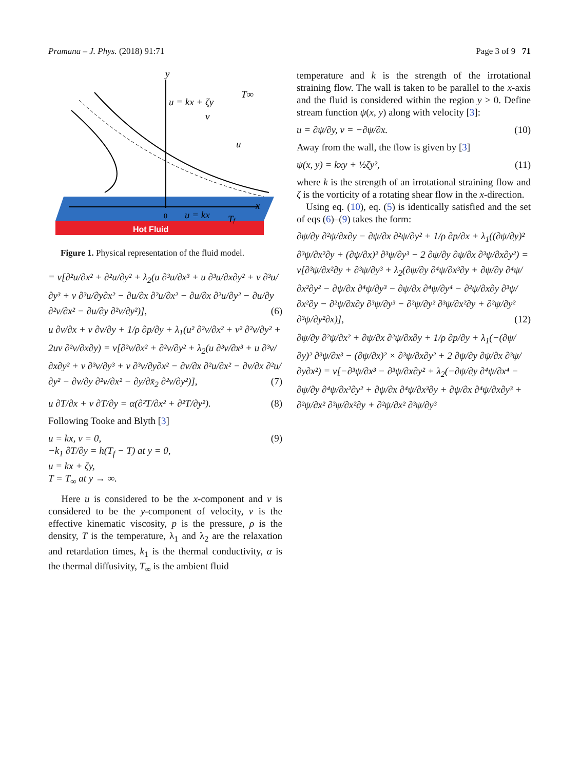Pramana – J. Phys. (2018) 91:71 Page 3 of 9 71
Hot Fluid
y
u = kx + ζy
T∞
v
u
x
0
u = kx
Tf
Figure 1. Physical representation of the fluid model.
= ν[∂²u/∂x² + ∂²u/∂y² + λ<sub>2</sub>(u ∂³u/∂x³ + u ∂³u/∂x∂y² + v ∂³u/∂y³ + v ∂³u/∂y∂x² − ∂u/∂x ∂²u/∂x² − ∂u/∂x ∂²u/∂y² − ∂u/∂y ∂²v/∂x² − ∂u/∂y ∂²v/∂y²)], (6)
u ∂v/∂x + v ∂v/∂y + 1/ρ ∂p/∂y + λ<sub>1</sub>(u² ∂²v/∂x² + v² ∂²v/∂y² + 2uv ∂²v/∂x∂y) = ν[∂²v/∂x² + ∂²v/∂y² + λ<sub>2</sub>(u ∂³v/∂x³ + u ∂³v/∂x∂y² + v ∂³v/∂y³ + v ∂³v/∂y∂x² − ∂v/∂x ∂²u/∂x² − ∂v/∂x ∂²u/∂y² − ∂v/∂y ∂²v/∂x² − ∂y/∂x̄<sub>2</sub> ∂²v/∂y²)], (7)
u ∂T/∂x + v ∂T/∂y = α(∂²T/∂x² + ∂²T/∂y²). (8)
Following Tooke and Blyth [3]
u = kx, v = 0,
−k<sub>1</sub> ∂T/∂y = h(T<sub>f</sub> − T) at y = 0,
u = kx + ζy,
T = T<sub>∞</sub> at y → ∞.
(9)
Here u is considered to be the x-component and v is considered to be the y-component of velocity, ν is the effective kinematic viscosity, p is the pressure, ρ is the density, T is the temperature, λ<sub>1</sub> and λ<sub>2</sub> are the relaxation and retardation times, k<sub>1</sub> is the thermal conductivity, α is the thermal diffusivity, T<sub>∞</sub> is the ambient fluid
temperature and k is the strength of the irrotational straining flow. The wall is taken to be parallel to the x-axis and the fluid is considered within the region y > 0. Define stream function ψ(x, y) along with velocity [3]:
u = ∂ψ/∂y, v = −∂ψ/∂x. (10)
Away from the wall, the flow is given by [3]
ψ(x, y) = kxy + ½ζy², (11)
where k is the strength of an irrotational straining flow and ζ is the vorticity of a rotating shear flow in the x-direction.
Using eq. (10), eq. (5) is identically satisfied and the set of eqs (6)–(9) takes the form:
∂ψ/∂y ∂²ψ/∂x∂y − ∂ψ/∂x ∂²ψ/∂y² + 1/ρ ∂p/∂x + λ<sub>1</sub>((∂ψ/∂y)² ∂³ψ/∂x²∂y + (∂ψ/∂x)² ∂³ψ/∂y³ − 2 ∂ψ/∂y ∂ψ/∂x ∂³ψ/∂x∂y²) = ν[∂³ψ/∂x²∂y + ∂³ψ/∂y³ + λ<sub>2</sub>(∂ψ/∂y ∂⁴ψ/∂x³∂y + ∂ψ/∂y ∂⁴ψ/∂x²∂y² − ∂ψ/∂x ∂⁴ψ/∂y³ − ∂ψ/∂x ∂⁴ψ/∂y⁴ − ∂²ψ/∂x∂y ∂³ψ/∂x²∂y − ∂²ψ/∂x∂y ∂³ψ/∂y³ − ∂²ψ/∂y² ∂³ψ/∂x²∂y + ∂²ψ/∂y² ∂³ψ/∂y²∂x)], (12)
∂ψ/∂y ∂²ψ/∂x² + ∂ψ/∂x ∂²ψ/∂x∂y + 1/ρ ∂p/∂y + λ<sub>1</sub>(−(∂ψ/∂y)² ∂³ψ/∂x³ − (∂ψ/∂x)² × ∂³ψ/∂x∂y² + 2 ∂ψ/∂y ∂ψ/∂x ∂³ψ/∂y∂x²) = ν[−∂³ψ/∂x³ − ∂³ψ/∂x∂y² + λ<sub>2</sub>(−∂ψ/∂y ∂⁴ψ/∂x⁴ − ∂ψ/∂y ∂⁴ψ/∂x²∂y² + ∂ψ/∂x ∂⁴ψ/∂x³∂y + ∂ψ/∂x ∂⁴ψ/∂x∂y³ + ∂²ψ/∂x² ∂³ψ/∂x²∂y + ∂²ψ/∂x² ∂³ψ/∂y³